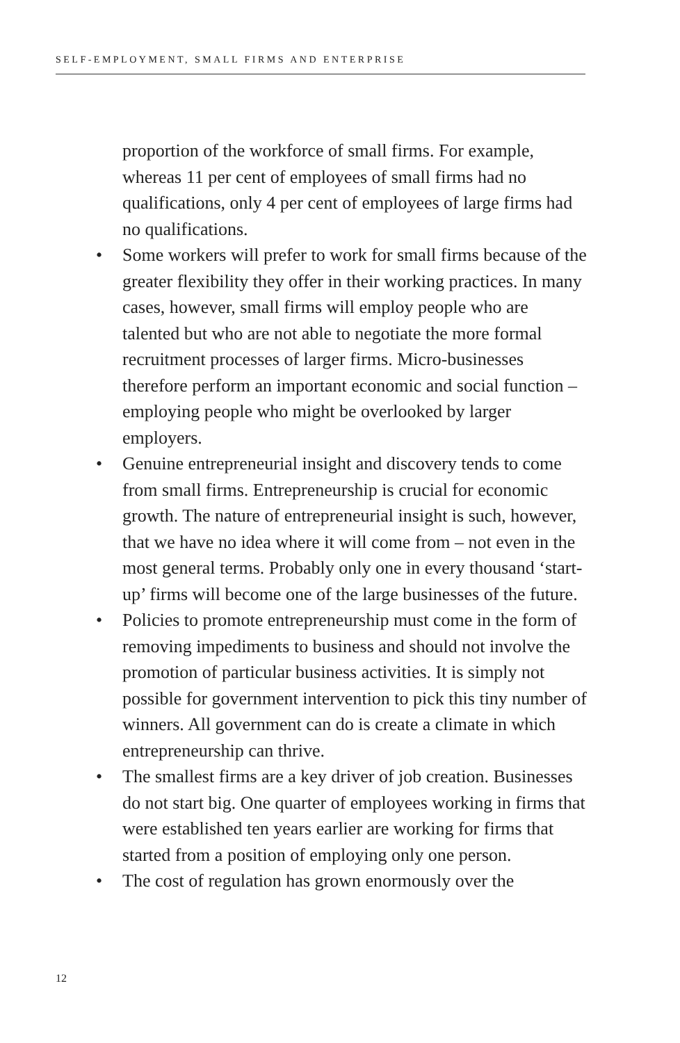SELF-EMPLOYMENT, SMALL FIRMS AND ENTERPRISE
proportion of the workforce of small firms. For example, whereas 11 per cent of employees of small firms had no qualifications, only 4 per cent of employees of large firms had no qualifications.
• Some workers will prefer to work for small firms because of the greater flexibility they offer in their working practices. In many cases, however, small firms will employ people who are talented but who are not able to negotiate the more formal recruitment processes of larger firms. Micro-businesses therefore perform an important economic and social function – employing people who might be overlooked by larger employers.
• Genuine entrepreneurial insight and discovery tends to come from small firms. Entrepreneurship is crucial for economic growth. The nature of entrepreneurial insight is such, however, that we have no idea where it will come from – not even in the most general terms. Probably only one in every thousand ‘start-up’ firms will become one of the large businesses of the future.
• Policies to promote entrepreneurship must come in the form of removing impediments to business and should not involve the promotion of particular business activities. It is simply not possible for government intervention to pick this tiny number of winners. All government can do is create a climate in which entrepreneurship can thrive.
• The smallest firms are a key driver of job creation. Businesses do not start big. One quarter of employees working in firms that were established ten years earlier are working for firms that started from a position of employing only one person.
• The cost of regulation has grown enormously over the
12